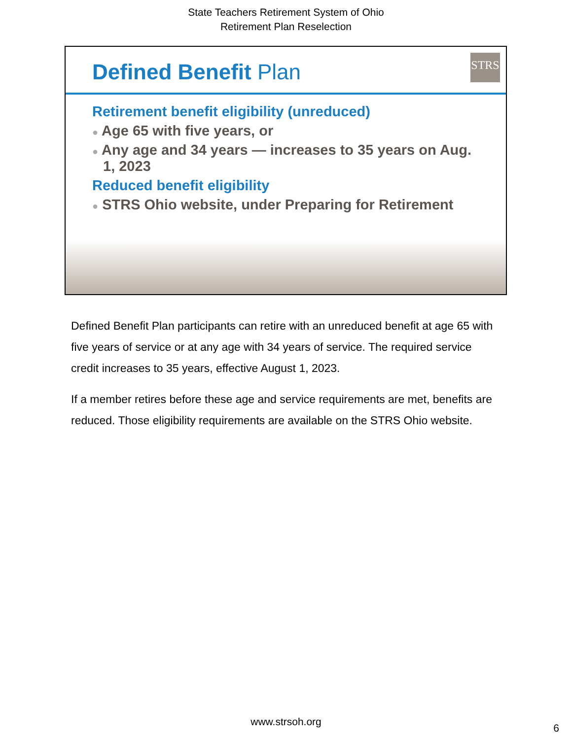State Teachers Retirement System of Ohio
Retirement Plan Reselection
Defined Benefit Plan STRS
Retirement benefit eligibility (unreduced)
● Age 65 with five years, or
● Any age and 34 years — increases to 35 years on Aug. 1, 2023
Reduced benefit eligibility
● STRS Ohio website, under Preparing for Retirement
Defined Benefit Plan participants can retire with an unreduced benefit at age 65 with five years of service or at any age with 34 years of service. The required service credit increases to 35 years, effective August 1, 2023.
If a member retires before these age and service requirements are met, benefits are reduced. Those eligibility requirements are available on the STRS Ohio website.
www.strsoh.org
6